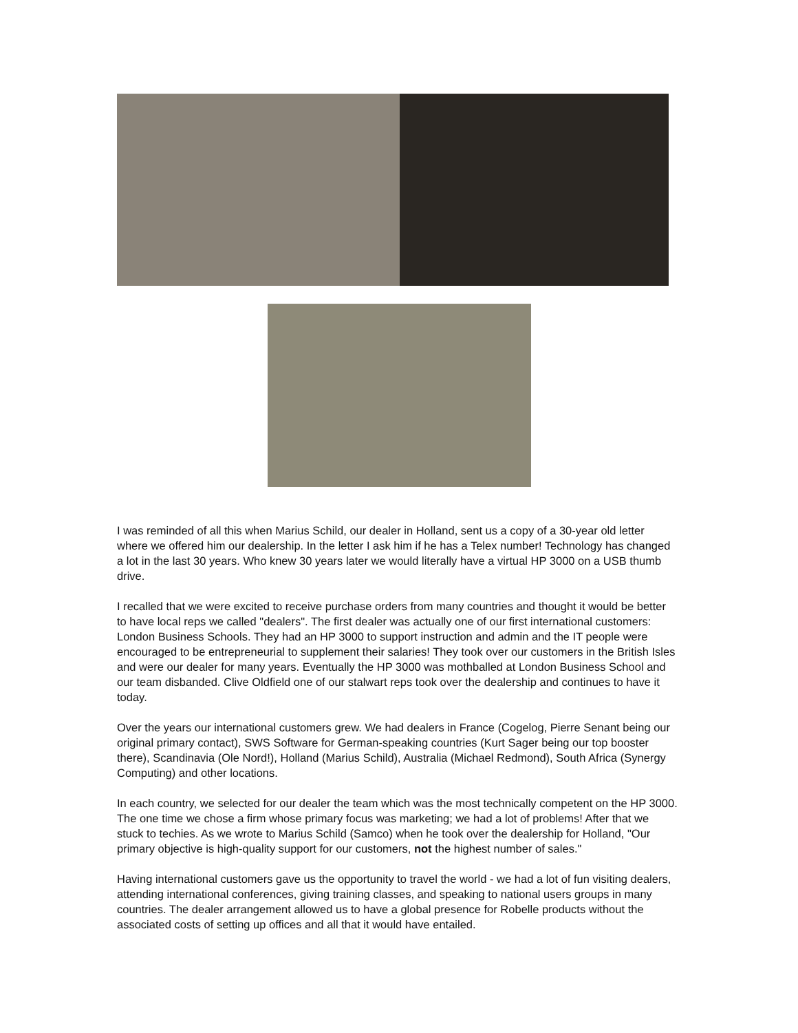I was reminded of all this when Marius Schild, our dealer in Holland, sent us a copy of a 30-year old letter where we offered him our dealership. In the letter I ask him if he has a Telex number! Technology has changed a lot in the last 30 years. Who knew 30 years later we would literally have a virtual HP 3000 on a USB thumb drive.
I recalled that we were excited to receive purchase orders from many countries and thought it would be better to have local reps we called "dealers". The first dealer was actually one of our first international customers: London Business Schools. They had an HP 3000 to support instruction and admin and the IT people were encouraged to be entrepreneurial to supplement their salaries! They took over our customers in the British Isles and were our dealer for many years. Eventually the HP 3000 was mothballed at London Business School and our team disbanded. Clive Oldfield one of our stalwart reps took over the dealership and continues to have it today.
Over the years our international customers grew. We had dealers in France (Cogelog, Pierre Senant being our original primary contact), SWS Software for German-speaking countries (Kurt Sager being our top booster there), Scandinavia (Ole Nord!), Holland (Marius Schild), Australia (Michael Redmond), South Africa (Synergy Computing) and other locations.
In each country, we selected for our dealer the team which was the most technically competent on the HP 3000. The one time we chose a firm whose primary focus was marketing; we had a lot of problems! After that we stuck to techies. As we wrote to Marius Schild (Samco) when he took over the dealership for Holland, "Our primary objective is high-quality support for our customers, not the highest number of sales."
Having international customers gave us the opportunity to travel the world - we had a lot of fun visiting dealers, attending international conferences, giving training classes, and speaking to national users groups in many countries. The dealer arrangement allowed us to have a global presence for Robelle products without the associated costs of setting up offices and all that it would have entailed.